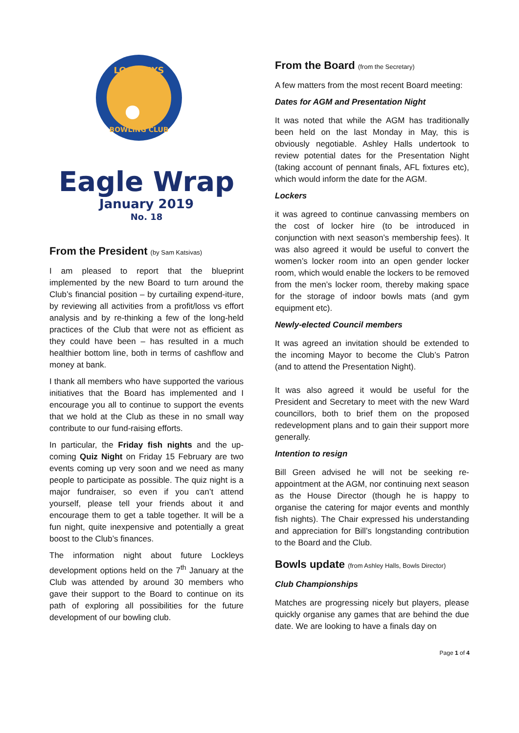LOCKLEYS
BOWLING CLUB
Eagle Wrap
January 2019
No. 18
From the President (by Sam Katsivas)
I am pleased to report that the blueprint implemented by the new Board to turn around the Club’s financial position – by curtailing expend-iture, by reviewing all activities from a profit/loss vs effort analysis and by re-thinking a few of the long-held practices of the Club that were not as efficient as they could have been – has resulted in a much healthier bottom line, both in terms of cashflow and money at bank.
I thank all members who have supported the various initiatives that the Board has implemented and I encourage you all to continue to support the events that we hold at the Club as these in no small way contribute to our fund-raising efforts.
In particular, the Friday fish nights and the up-coming Quiz Night on Friday 15 February are two events coming up very soon and we need as many people to participate as possible. The quiz night is a major fundraiser, so even if you can’t attend yourself, please tell your friends about it and encourage them to get a table together. It will be a fun night, quite inexpensive and potentially a great boost to the Club’s finances.
The information night about future Lockleys development options held on the 7<sup>th</sup> January at the Club was attended by around 30 members who gave their support to the Board to continue on its path of exploring all possibilities for the future development of our bowling club.
From the Board (from the Secretary)
A few matters from the most recent Board meeting:
Dates for AGM and Presentation Night
It was noted that while the AGM has traditionally been held on the last Monday in May, this is obviously negotiable. Ashley Halls undertook to review potential dates for the Presentation Night (taking account of pennant finals, AFL fixtures etc), which would inform the date for the AGM.
Lockers
it was agreed to continue canvassing members on the cost of locker hire (to be introduced in conjunction with next season’s membership fees). It was also agreed it would be useful to convert the women’s locker room into an open gender locker room, which would enable the lockers to be removed from the men’s locker room, thereby making space for the storage of indoor bowls mats (and gym equipment etc).
Newly-elected Council members
It was agreed an invitation should be extended to the incoming Mayor to become the Club’s Patron (and to attend the Presentation Night).
It was also agreed it would be useful for the President and Secretary to meet with the new Ward councillors, both to brief them on the proposed redevelopment plans and to gain their support more generally.
Intention to resign
Bill Green advised he will not be seeking re-appointment at the AGM, nor continuing next season as the House Director (though he is happy to organise the catering for major events and monthly fish nights). The Chair expressed his understanding and appreciation for Bill’s longstanding contribution to the Board and the Club.
Bowls update (from Ashley Halls, Bowls Director)
Club Championships
Matches are progressing nicely but players, please quickly organise any games that are behind the due date. We are looking to have a finals day on
Page 1 of 4